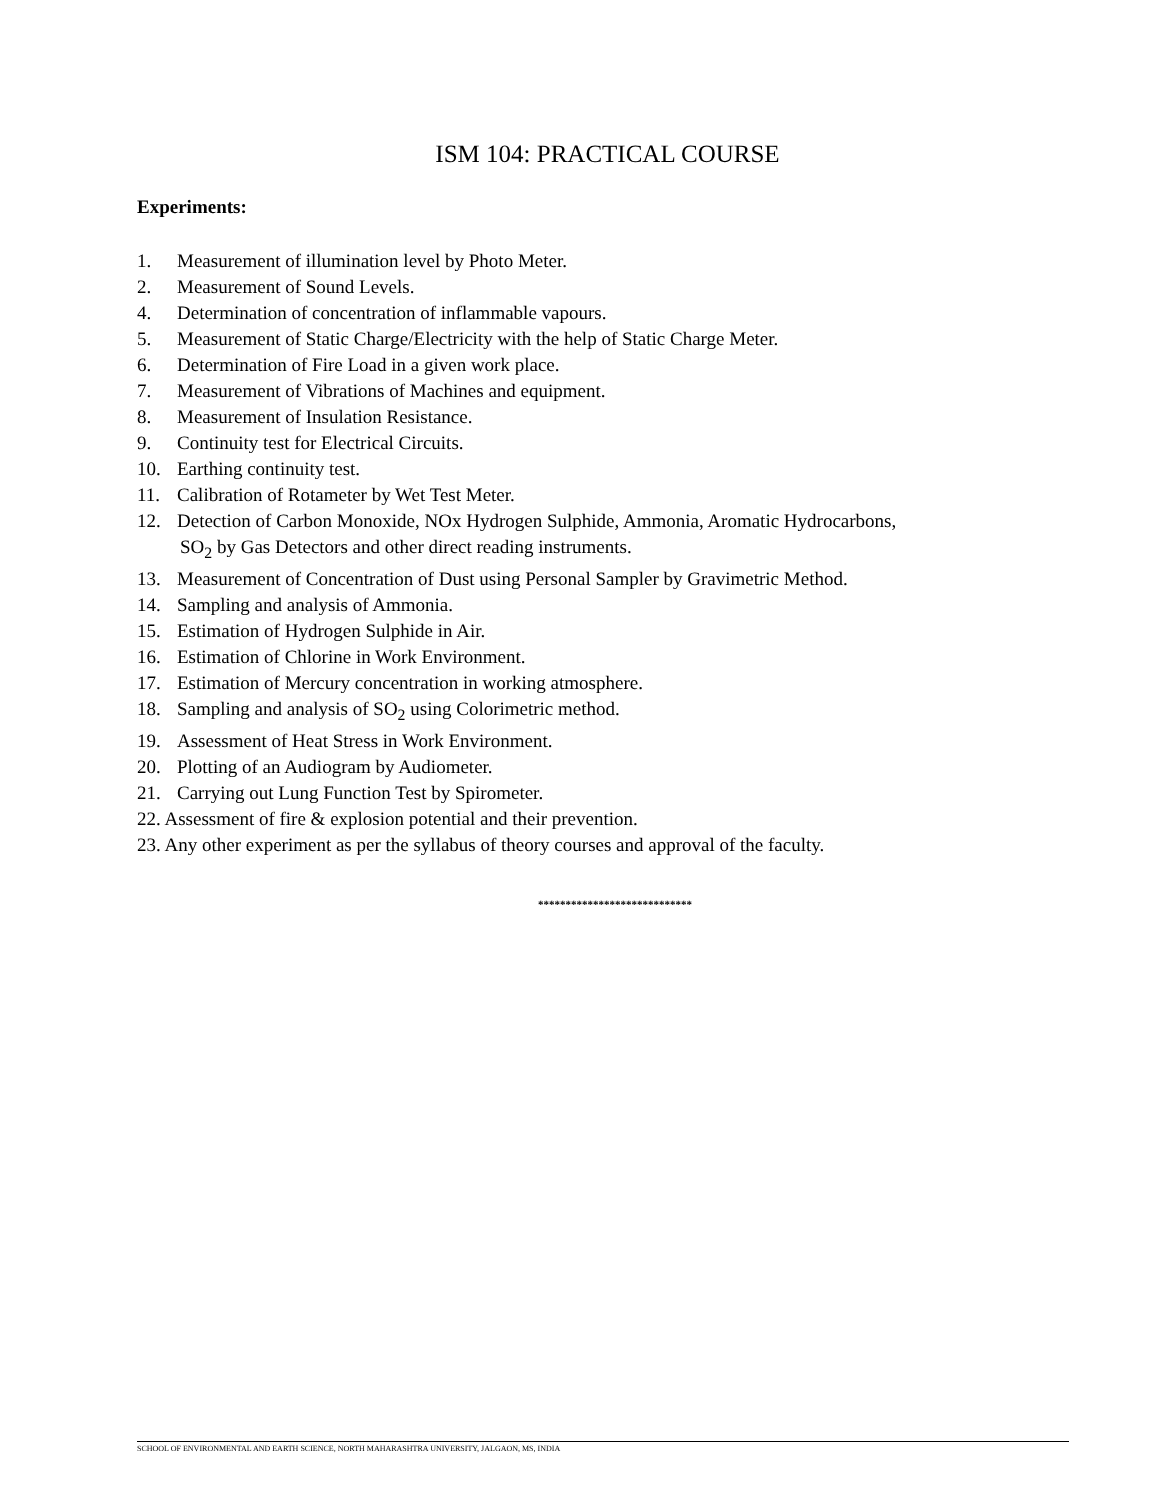ISM 104: PRACTICAL COURSE
Experiments:
1. Measurement of illumination level by Photo Meter.
2. Measurement of Sound Levels.
4. Determination of concentration of inflammable vapours.
5. Measurement of Static Charge/Electricity with the help of Static Charge Meter.
6. Determination of Fire Load in a given work place.
7. Measurement of Vibrations of Machines and equipment.
8. Measurement of Insulation Resistance.
9. Continuity test for Electrical Circuits.
10. Earthing continuity test.
11. Calibration of Rotameter by Wet Test Meter.
12. Detection of Carbon Monoxide, NOx Hydrogen Sulphide, Ammonia, Aromatic Hydrocarbons,
SO<sub>2</sub> by Gas Detectors and other direct reading instruments.
13. Measurement of Concentration of Dust using Personal Sampler by Gravimetric Method.
14. Sampling and analysis of Ammonia.
15. Estimation of Hydrogen Sulphide in Air.
16. Estimation of Chlorine in Work Environment.
17. Estimation of Mercury concentration in working atmosphere.
18. Sampling and analysis of SO<sub>2</sub> using Colorimetric method.
19. Assessment of Heat Stress in Work Environment.
20. Plotting of an Audiogram by Audiometer.
21. Carrying out Lung Function Test by Spirometer.
22. Assessment of fire & explosion potential and their prevention.
23. Any other experiment as per the syllabus of theory courses and approval of the faculty.
****************************
SCHOOL OF ENVIRONMENTAL AND EARTH SCIENCE, NORTH MAHARASHTRA UNIVERSITY, JALGAON, MS, INDIA